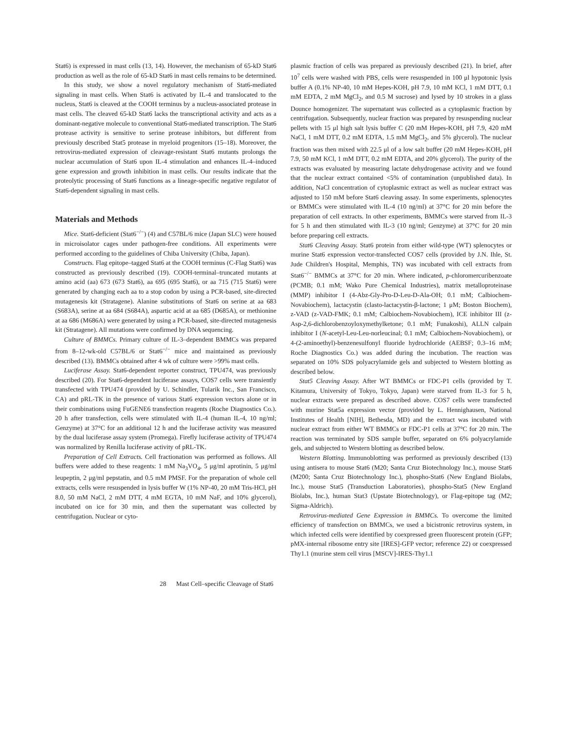Stat6) is expressed in mast cells (13, 14). However, the mechanism of 65-kD Stat6 production as well as the role of 65-kD Stat6 in mast cells remains to be determined.
In this study, we show a novel regulatory mechanism of Stat6-mediated signaling in mast cells. When Stat6 is activated by IL-4 and translocated to the nucleus, Stat6 is cleaved at the COOH terminus by a nucleus-associated protease in mast cells. The cleaved 65-kD Stat6 lacks the transcriptional activity and acts as a dominant-negative molecule to conventional Stat6-mediated transcription. The Stat6 protease activity is sensitive to serine protease inhibitors, but different from previously described Stat5 protease in myeloid progenitors (15–18). Moreover, the retrovirus-mediated expression of cleavage-resistant Stat6 mutants prolongs the nuclear accumulation of Stat6 upon IL-4 stimulation and enhances IL-4–induced gene expression and growth inhibition in mast cells. Our results indicate that the proteolytic processing of Stat6 functions as a lineage-specific negative regulator of Stat6-dependent signaling in mast cells.
Materials and Methods
Mice. Stat6-deficient (Stat6<sup>−/−</sup>) (4) and C57BL/6 mice (Japan SLC) were housed in microisolator cages under pathogen-free conditions. All experiments were performed according to the guidelines of Chiba University (Chiba, Japan).
Constructs. Flag epitope–tagged Stat6 at the COOH terminus (C-Flag Stat6) was constructed as previously described (19). COOH-terminal–truncated mutants at amino acid (aa) 673 (673 Stat6), aa 695 (695 Stat6), or aa 715 (715 Stat6) were generated by changing each aa to a stop codon by using a PCR-based, site-directed mutagenesis kit (Stratagene). Alanine substitutions of Stat6 on serine at aa 683 (S683A), serine at aa 684 (S684A), aspartic acid at aa 685 (D685A), or methionine at aa 686 (M686A) were generated by using a PCR-based, site-directed mutagenesis kit (Stratagene). All mutations were confirmed by DNA sequencing.
Culture of BMMCs. Primary culture of IL-3–dependent BMMCs was prepared from 8–12-wk-old C57BL/6 or Stat6<sup>−/−</sup> mice and maintained as previously described (13). BMMCs obtained after 4 wk of culture were >99% mast cells.
Luciferase Assay. Stat6-dependent reporter construct, TPU474, was previously described (20). For Stat6-dependent luciferase assays, COS7 cells were transiently transfected with TPU474 (provided by U. Schindler, Tularik Inc., San Francisco, CA) and pRL-TK in the presence of various Stat6 expression vectors alone or in their combinations using FuGENE6 transfection reagents (Roche Diagnostics Co.). 20 h after transfection, cells were stimulated with IL-4 (human IL-4, 10 ng/ml; Genzyme) at 37°C for an additional 12 h and the luciferase activity was measured by the dual luciferase assay system (Promega). Firefly luciferase activity of TPU474 was normalized by Renilla luciferase activity of pRL-TK.
Preparation of Cell Extracts. Cell fractionation was performed as follows. All buffers were added to these reagents: 1 mM Na<sub>3</sub>VO<sub>4</sub>, 5 μg/ml aprotinin, 5 μg/ml leupeptin, 2 μg/ml pepstatin, and 0.5 mM PMSF. For the preparation of whole cell extracts, cells were resuspended in lysis buffer W (1% NP-40, 20 mM Tris-HCl, pH 8.0, 50 mM NaCl, 2 mM DTT, 4 mM EGTA, 10 mM NaF, and 10% glycerol), incubated on ice for 30 min, and then the supernatant was collected by centrifugation. Nuclear or cyto-
plasmic fraction of cells was prepared as previously described (21). In brief, after 10<sup>7</sup> cells were washed with PBS, cells were resuspended in 100 μl hypotonic lysis buffer A (0.1% NP-40, 10 mM Hepes-KOH, pH 7.9, 10 mM KCl, 1 mM DTT, 0.1 mM EDTA, 2 mM MgCl<sub>2</sub>, and 0.5 M sucrose) and lysed by 10 strokes in a glass Dounce homogenizer. The supernatant was collected as a cytoplasmic fraction by centrifugation. Subsequently, nuclear fraction was prepared by resuspending nuclear pellets with 15 μl high salt lysis buffer C (20 mM Hepes-KOH, pH 7.9, 420 mM NaCl, 1 mM DTT, 0.2 mM EDTA, 1.5 mM MgCl<sub>2</sub>, and 5% glycerol). The nuclear fraction was then mixed with 22.5 μl of a low salt buffer (20 mM Hepes-KOH, pH 7.9, 50 mM KCl, 1 mM DTT, 0.2 mM EDTA, and 20% glycerol). The purity of the extracts was evaluated by measuring lactate dehydrogenase activity and we found that the nuclear extract contained <5% of contamination (unpublished data). In addition, NaCl concentration of cytoplasmic extract as well as nuclear extract was adjusted to 150 mM before Stat6 cleaving assay. In some experiments, splenocytes or BMMCs were stimulated with IL-4 (10 ng/ml) at 37°C for 20 min before the preparation of cell extracts. In other experiments, BMMCs were starved from IL-3 for 5 h and then stimulated with IL-3 (10 ng/ml; Genzyme) at 37°C for 20 min before preparing cell extracts.
Stat6 Cleaving Assay. Stat6 protein from either wild-type (WT) splenocytes or murine Stat6 expression vector-transfected COS7 cells (provided by J.N. Ihle, St. Jude Children's Hospital, Memphis, TN) was incubated with cell extracts from Stat6<sup>−/−</sup> BMMCs at 37°C for 20 min. Where indicated, p-chloromercuribenzoate (PCMB; 0.1 mM; Wako Pure Chemical Industries), matrix metalloproteinase (MMP) inhibitor I (4-Abz-Gly-Pro-D-Leu-D-Ala-OH; 0.1 mM; Calbiochem-Novabiochem), lactacystin (clasto-lactacystin-β-lactone; 1 μM; Boston Biochem), z-VAD (z-VAD-FMK; 0.1 mM; Calbiochem-Novabiochem), ICE inhibitor III (z-Asp-2,6-dichlorobenzoyloxymethylketone; 0.1 mM; Funakoshi), ALLN calpain inhibitor I (N-acetyl-Leu-Leu-norleucinal; 0.1 mM; Calbiochem-Novabiochem), or 4-(2-aminoethyl)-benzenesulfonyl fluoride hydrochloride (AEBSF; 0.3–16 mM; Roche Diagnostics Co.) was added during the incubation. The reaction was separated on 10% SDS polyacrylamide gels and subjected to Western blotting as described below.
Stat5 Cleaving Assay. After WT BMMCs or FDC-P1 cells (provided by T. Kitamura, University of Tokyo, Tokyo, Japan) were starved from IL-3 for 5 h, nuclear extracts were prepared as described above. COS7 cells were transfected with murine Stat5a expression vector (provided by L. Hennighausen, National Institutes of Health [NIH], Bethesda, MD) and the extract was incubated with nuclear extract from either WT BMMCs or FDC-P1 cells at 37°C for 20 min. The reaction was terminated by SDS sample buffer, separated on 6% polyacrylamide gels, and subjected to Western blotting as described below.
Western Blotting. Immunoblotting was performed as previously described (13) using antisera to mouse Stat6 (M20; Santa Cruz Biotechnology Inc.), mouse Stat6 (M200; Santa Cruz Biotechnology Inc.), phospho-Stat6 (New England Biolabs, Inc.), mouse Stat5 (Transduction Laboratories), phospho-Stat5 (New England Biolabs, Inc.), human Stat3 (Upstate Biotechnology), or Flag-epitope tag (M2; Sigma-Aldrich).
Retrovirus-mediated Gene Expression in BMMCs. To overcome the limited efficiency of transfection on BMMCs, we used a bicistronic retrovirus system, in which infected cells were identified by coexpressed green fluorescent protein (GFP; pMX-internal ribosome entry site [IRES]-GFP vector; reference 22) or coexpressed Thy1.1 (murine stem cell virus [MSCV]-IRES-Thy1.1
28 Mast Cell–specific Cleavage of Stat6